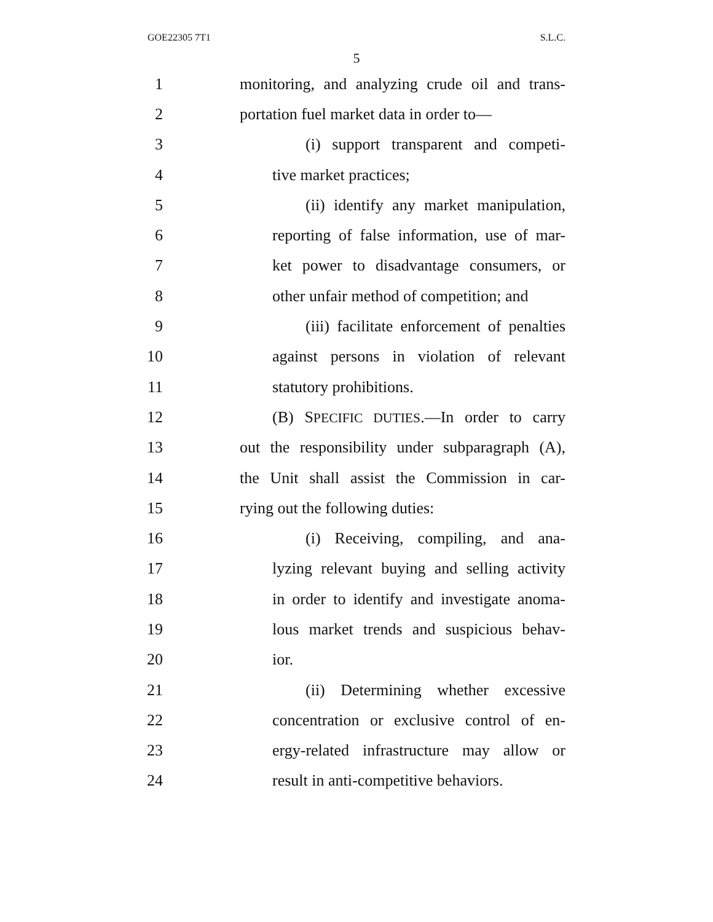GOE22305 7T1 S.L.C.
5
1 monitoring, and analyzing crude oil and trans-
2 portation fuel market data in order to—
3 (i) support transparent and competi-
4 tive market practices;
5 (ii) identify any market manipulation,
6 reporting of false information, use of mar-
7 ket power to disadvantage consumers, or
8 other unfair method of competition; and
9 (iii) facilitate enforcement of penalties
10 against persons in violation of relevant
11 statutory prohibitions.
12 (B) SPECIFIC DUTIES.—In order to carry
13 out the responsibility under subparagraph (A),
14 the Unit shall assist the Commission in car-
15 rying out the following duties:
16 (i) Receiving, compiling, and ana-
17 lyzing relevant buying and selling activity
18 in order to identify and investigate anoma-
19 lous market trends and suspicious behav-
20 ior.
21 (ii) Determining whether excessive
22 concentration or exclusive control of en-
23 ergy-related infrastructure may allow or
24 result in anti-competitive behaviors.